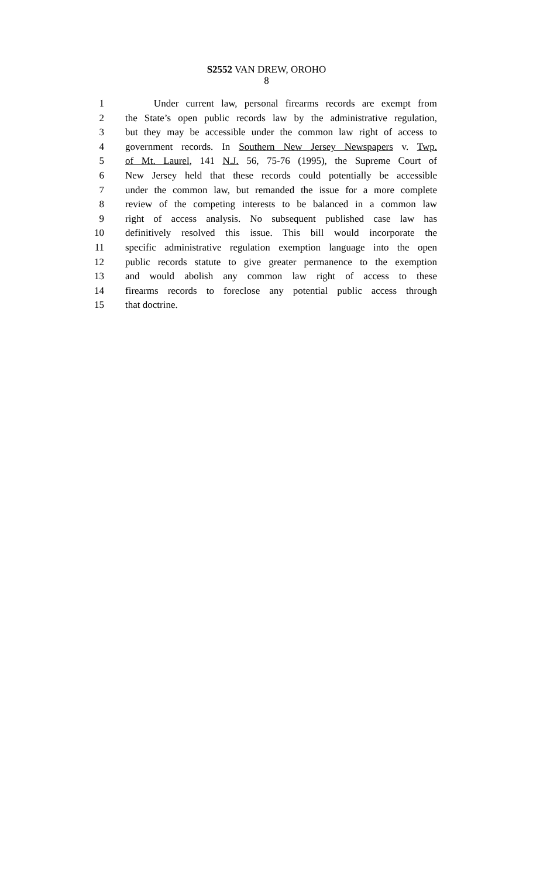S2552 VAN DREW, OROHO
8
1 Under current law, personal firearms records are exempt from
2 the State’s open public records law by the administrative regulation,
3 but they may be accessible under the common law right of access to
4 government records. In Southern New Jersey Newspapers v. Twp.
5 of Mt. Laurel, 141 N.J. 56, 75-76 (1995), the Supreme Court of
6 New Jersey held that these records could potentially be accessible
7 under the common law, but remanded the issue for a more complete
8 review of the competing interests to be balanced in a common law
9 right of access analysis. No subsequent published case law has
10 definitively resolved this issue. This bill would incorporate the
11 specific administrative regulation exemption language into the open
12 public records statute to give greater permanence to the exemption
13 and would abolish any common law right of access to these
14 firearms records to foreclose any potential public access through
15 that doctrine.